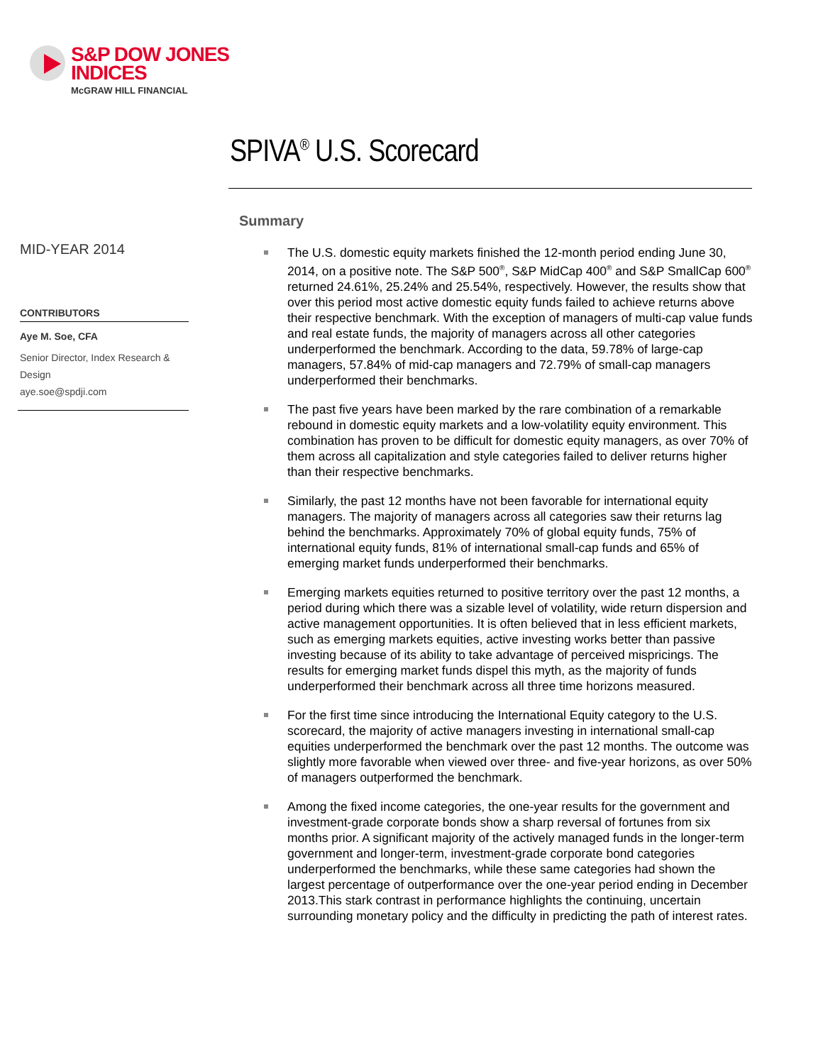S&P DOW JONES
INDICES
McGRAW HILL FINANCIAL
SPIVA<sup>®</sup> U.S. Scorecard
MID-YEAR 2014
CONTRIBUTORS
Aye M. Soe, CFA
Senior Director, Index Research & Design
aye.soe@spdji.com
Summary
The U.S. domestic equity markets finished the 12-month period ending June 30, 2014, on a positive note. The S&P 500<sup>®</sup>, S&P MidCap 400<sup>®</sup> and S&P SmallCap 600<sup>®</sup> returned 24.61%, 25.24% and 25.54%, respectively. However, the results show that over this period most active domestic equity funds failed to achieve returns above their respective benchmark. With the exception of managers of multi-cap value funds and real estate funds, the majority of managers across all other categories underperformed the benchmark. According to the data, 59.78% of large-cap managers, 57.84% of mid-cap managers and 72.79% of small-cap managers underperformed their benchmarks.
The past five years have been marked by the rare combination of a remarkable rebound in domestic equity markets and a low-volatility equity environment. This combination has proven to be difficult for domestic equity managers, as over 70% of them across all capitalization and style categories failed to deliver returns higher than their respective benchmarks.
Similarly, the past 12 months have not been favorable for international equity managers. The majority of managers across all categories saw their returns lag behind the benchmarks. Approximately 70% of global equity funds, 75% of international equity funds, 81% of international small-cap funds and 65% of emerging market funds underperformed their benchmarks.
Emerging markets equities returned to positive territory over the past 12 months, a period during which there was a sizable level of volatility, wide return dispersion and active management opportunities. It is often believed that in less efficient markets, such as emerging markets equities, active investing works better than passive investing because of its ability to take advantage of perceived mispricings. The results for emerging market funds dispel this myth, as the majority of funds underperformed their benchmark across all three time horizons measured.
For the first time since introducing the International Equity category to the U.S. scorecard, the majority of active managers investing in international small-cap equities underperformed the benchmark over the past 12 months. The outcome was slightly more favorable when viewed over three- and five-year horizons, as over 50% of managers outperformed the benchmark.
Among the fixed income categories, the one-year results for the government and investment-grade corporate bonds show a sharp reversal of fortunes from six months prior. A significant majority of the actively managed funds in the longer-term government and longer-term, investment-grade corporate bond categories underperformed the benchmarks, while these same categories had shown the largest percentage of outperformance over the one-year period ending in December 2013.This stark contrast in performance highlights the continuing, uncertain surrounding monetary policy and the difficulty in predicting the path of interest rates.